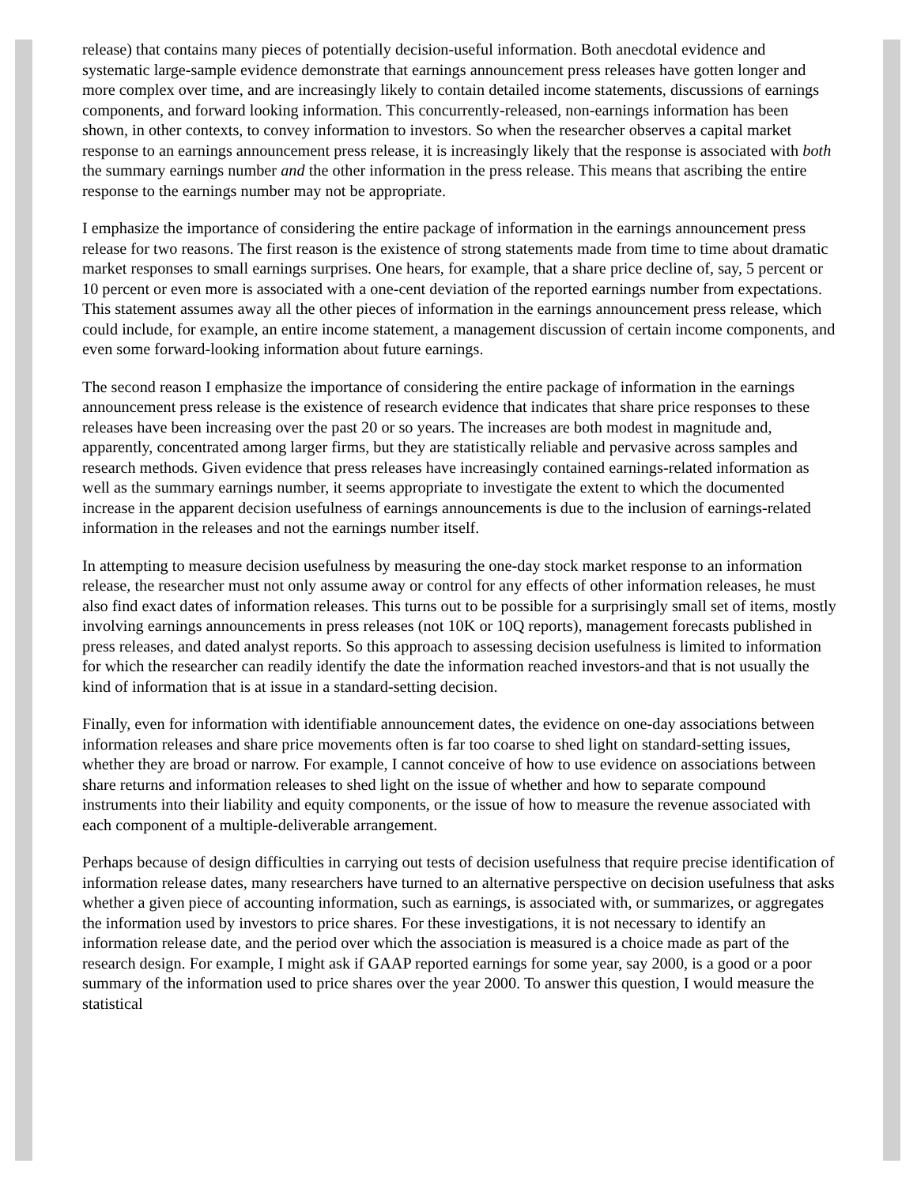release) that contains many pieces of potentially decision-useful information. Both anecdotal evidence and systematic large-sample evidence demonstrate that earnings announcement press releases have gotten longer and more complex over time, and are increasingly likely to contain detailed income statements, discussions of earnings components, and forward looking information. This concurrently-released, non-earnings information has been shown, in other contexts, to convey information to investors. So when the researcher observes a capital market response to an earnings announcement press release, it is increasingly likely that the response is associated with both the summary earnings number and the other information in the press release. This means that ascribing the entire response to the earnings number may not be appropriate.
I emphasize the importance of considering the entire package of information in the earnings announcement press release for two reasons. The first reason is the existence of strong statements made from time to time about dramatic market responses to small earnings surprises. One hears, for example, that a share price decline of, say, 5 percent or 10 percent or even more is associated with a one-cent deviation of the reported earnings number from expectations. This statement assumes away all the other pieces of information in the earnings announcement press release, which could include, for example, an entire income statement, a management discussion of certain income components, and even some forward-looking information about future earnings.
The second reason I emphasize the importance of considering the entire package of information in the earnings announcement press release is the existence of research evidence that indicates that share price responses to these releases have been increasing over the past 20 or so years. The increases are both modest in magnitude and, apparently, concentrated among larger firms, but they are statistically reliable and pervasive across samples and research methods. Given evidence that press releases have increasingly contained earnings-related information as well as the summary earnings number, it seems appropriate to investigate the extent to which the documented increase in the apparent decision usefulness of earnings announcements is due to the inclusion of earnings-related information in the releases and not the earnings number itself.
In attempting to measure decision usefulness by measuring the one-day stock market response to an information release, the researcher must not only assume away or control for any effects of other information releases, he must also find exact dates of information releases. This turns out to be possible for a surprisingly small set of items, mostly involving earnings announcements in press releases (not 10K or 10Q reports), management forecasts published in press releases, and dated analyst reports. So this approach to assessing decision usefulness is limited to information for which the researcher can readily identify the date the information reached investors-and that is not usually the kind of information that is at issue in a standard-setting decision.
Finally, even for information with identifiable announcement dates, the evidence on one-day associations between information releases and share price movements often is far too coarse to shed light on standard-setting issues, whether they are broad or narrow. For example, I cannot conceive of how to use evidence on associations between share returns and information releases to shed light on the issue of whether and how to separate compound instruments into their liability and equity components, or the issue of how to measure the revenue associated with each component of a multiple-deliverable arrangement.
Perhaps because of design difficulties in carrying out tests of decision usefulness that require precise identification of information release dates, many researchers have turned to an alternative perspective on decision usefulness that asks whether a given piece of accounting information, such as earnings, is associated with, or summarizes, or aggregates the information used by investors to price shares. For these investigations, it is not necessary to identify an information release date, and the period over which the association is measured is a choice made as part of the research design. For example, I might ask if GAAP reported earnings for some year, say 2000, is a good or a poor summary of the information used to price shares over the year 2000. To answer this question, I would measure the statistical